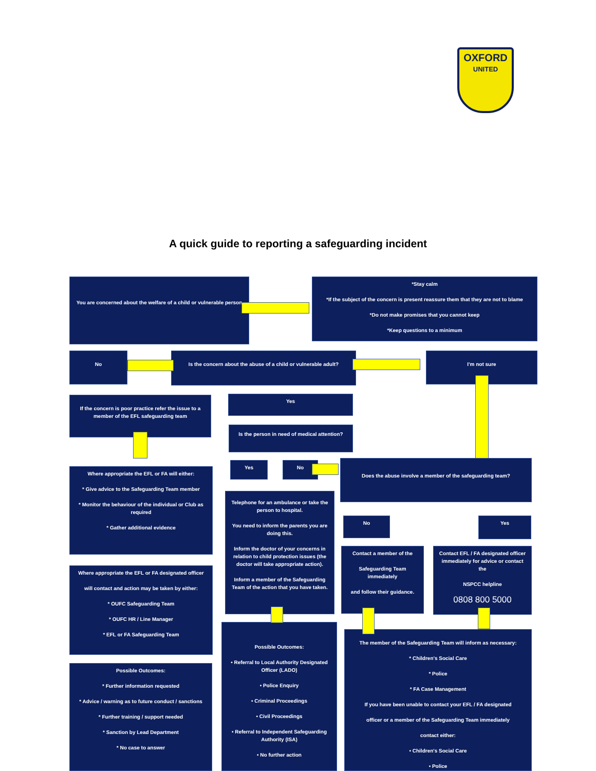OXFORD
UNITED
A quick guide to reporting a safeguarding incident
You are concerned about the welfare of a child or vulnerable person
*Stay calm
*If the subject of the concern is present reassure them that they are not to blame
*Do not make promises that you cannot keep
*Keep questions to a minimum
No
Is the concern about the abuse of a child or vulnerable adult?
I'm not sure
If the concern is poor practice refer the issue to a member of the EFL safeguarding team
Yes
Is the person in need of medical attention?
Where appropriate the EFL or FA will either:
* Give advice to the Safeguarding Team member
* Monitor the behaviour of the individual or Club as required
* Gather additional evidence
Yes No Does the abuse involve a member of the safeguarding team?
Telephone for an ambulance or take the person to hospital.
You need to inform the parents you are doing this.
Inform the doctor of your concerns in relation to child protection issues (the doctor will take appropriate action).
Inform a member of the Safeguarding Team of the action that you have taken.
No Yes
Contact a member of the
Safeguarding Team immediately
and follow their guidance.
Contact EFL / FA designated officer immediately for advice or contact the
NSPCC helpline
0808 800 5000
Where appropriate the EFL or FA designated officer
will contact and action may be taken by either:
* OUFC Safeguarding Team
* OUFC HR / Line Manager
* EFL or FA Safeguarding Team
Possible Outcomes:
• Referral to Local Authority Designated Officer (LADO)
• Police Enquiry
• Criminal Proceedings
• Civil Proceedings
• Referral to Independent Safeguarding Authority (ISA)
• No further action
The member of the Safeguarding Team will inform as necessary:
* Children's Social Care
* Police
* FA Case Management
If you have been unable to contact your EFL / FA designated
officer or a member of the Safeguarding Team immediately
contact either:
• Children's Social Care
• Police
Possible Outcomes:
* Further information requested
* Advice / warning as to future conduct / sanctions
* Further training / support needed
* Sanction by Lead Department
* No case to answer